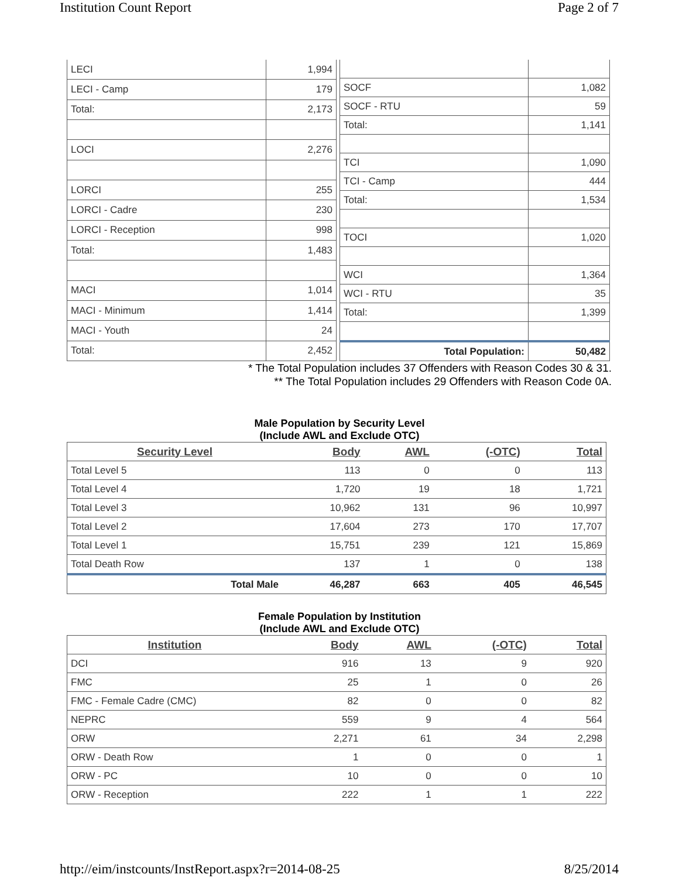Institution Count Report Page 2 of 7
| LECI | 1,994 |
| LECI - Camp | 179 |
| Total: | 2,173 |
| LOCI | 2,276 |
| LORCI | 255 |
| LORCI - Cadre | 230 |
| LORCI - Reception | 998 |
| Total: | 1,483 |
| MACI | 1,014 |
| MACI - Minimum | 1,414 |
| MACI - Youth | 24 |
| Total: | 2,452 |
| SOCF | 1,082 |
| SOCF - RTU | 59 |
| Total: | 1,141 |
| TCI | 1,090 |
| TCI - Camp | 444 |
| Total: | 1,534 |
| TOCI | 1,020 |
| WCI | 1,364 |
| WCI - RTU | 35 |
| Total: | 1,399 |
| Total Population: | 50,482 |
* The Total Population includes 37 Offenders with Reason Codes 30 & 31.
** The Total Population includes 29 Offenders with Reason Code 0A.
Male Population by Security Level
(Include AWL and Exclude OTC)
| Security Level | Body | AWL | (-OTC) | Total |
| --- | --- | --- | --- | --- |
| Total Level 5 | 113 | 0 | 0 | 113 |
| Total Level 4 | 1,720 | 19 | 18 | 1,721 |
| Total Level 3 | 10,962 | 131 | 96 | 10,997 |
| Total Level 2 | 17,604 | 273 | 170 | 17,707 |
| Total Level 1 | 15,751 | 239 | 121 | 15,869 |
| Total Death Row | 137 | 1 | 0 | 138 |
| Total Male | 46,287 | 663 | 405 | 46,545 |
Female Population by Institution
(Include AWL and Exclude OTC)
| Institution | Body | AWL | (-OTC) | Total |
| --- | --- | --- | --- | --- |
| DCI | 916 | 13 | 9 | 920 |
| FMC | 25 | 1 | 0 | 26 |
| FMC - Female Cadre (CMC) | 82 | 0 | 0 | 82 |
| NEPRC | 559 | 9 | 4 | 564 |
| ORW | 2,271 | 61 | 34 | 2,298 |
| ORW - Death Row | 1 | 0 | 0 | 1 |
| ORW - PC | 10 | 0 | 0 | 10 |
| ORW - Reception | 222 | 1 | 1 | 222 |
http://eim/instcounts/InstReport.aspx?r=2014-08-25 8/25/2014